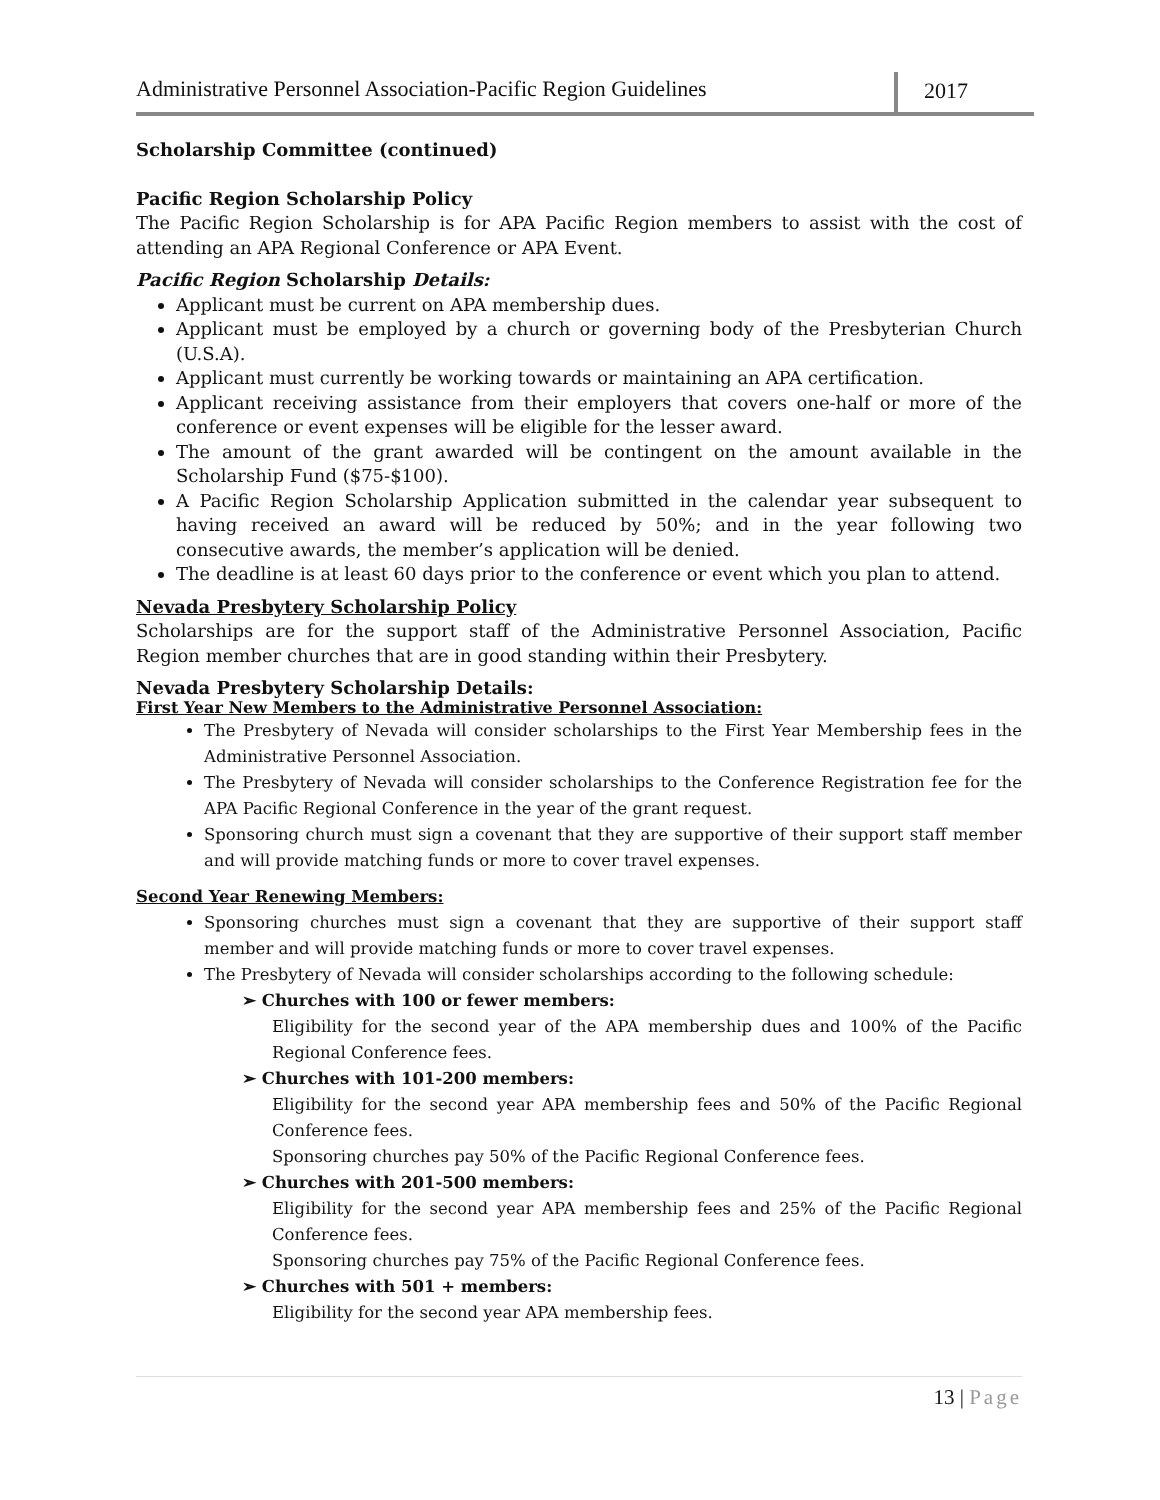Administrative Personnel Association-Pacific Region Guidelines
2017
Scholarship Committee (continued)
Pacific Region Scholarship Policy
The Pacific Region Scholarship is for APA Pacific Region members to assist with the cost of attending an APA Regional Conference or APA Event.
Pacific Region Scholarship Details:
Applicant must be current on APA membership dues.
Applicant must be employed by a church or governing body of the Presbyterian Church (U.S.A).
Applicant must currently be working towards or maintaining an APA certification.
Applicant receiving assistance from their employers that covers one-half or more of the conference or event expenses will be eligible for the lesser award.
The amount of the grant awarded will be contingent on the amount available in the Scholarship Fund ($75-$100).
A Pacific Region Scholarship Application submitted in the calendar year subsequent to having received an award will be reduced by 50%; and in the year following two consecutive awards, the member’s application will be denied.
The deadline is at least 60 days prior to the conference or event which you plan to attend.
Nevada Presbytery Scholarship Policy
Scholarships are for the support staff of the Administrative Personnel Association, Pacific Region member churches that are in good standing within their Presbytery.
Nevada Presbytery Scholarship Details:
First Year New Members to the Administrative Personnel Association:
The Presbytery of Nevada will consider scholarships to the First Year Membership fees in the Administrative Personnel Association.
The Presbytery of Nevada will consider scholarships to the Conference Registration fee for the APA Pacific Regional Conference in the year of the grant request.
Sponsoring church must sign a covenant that they are supportive of their support staff member and will provide matching funds or more to cover travel expenses.
Second Year Renewing Members:
Sponsoring churches must sign a covenant that they are supportive of their support staff member and will provide matching funds or more to cover travel expenses.
The Presbytery of Nevada will consider scholarships according to the following schedule:
➢ Churches with 100 or fewer members:
Eligibility for the second year of the APA membership dues and 100% of the Pacific Regional Conference fees.
➢ Churches with 101-200 members:
Eligibility for the second year APA membership fees and 50% of the Pacific Regional Conference fees.
Sponsoring churches pay 50% of the Pacific Regional Conference fees.
➢ Churches with 201-500 members:
Eligibility for the second year APA membership fees and 25% of the Pacific Regional Conference fees.
Sponsoring churches pay 75% of the Pacific Regional Conference fees.
➢ Churches with 501 + members:
Eligibility for the second year APA membership fees.
13 | Page